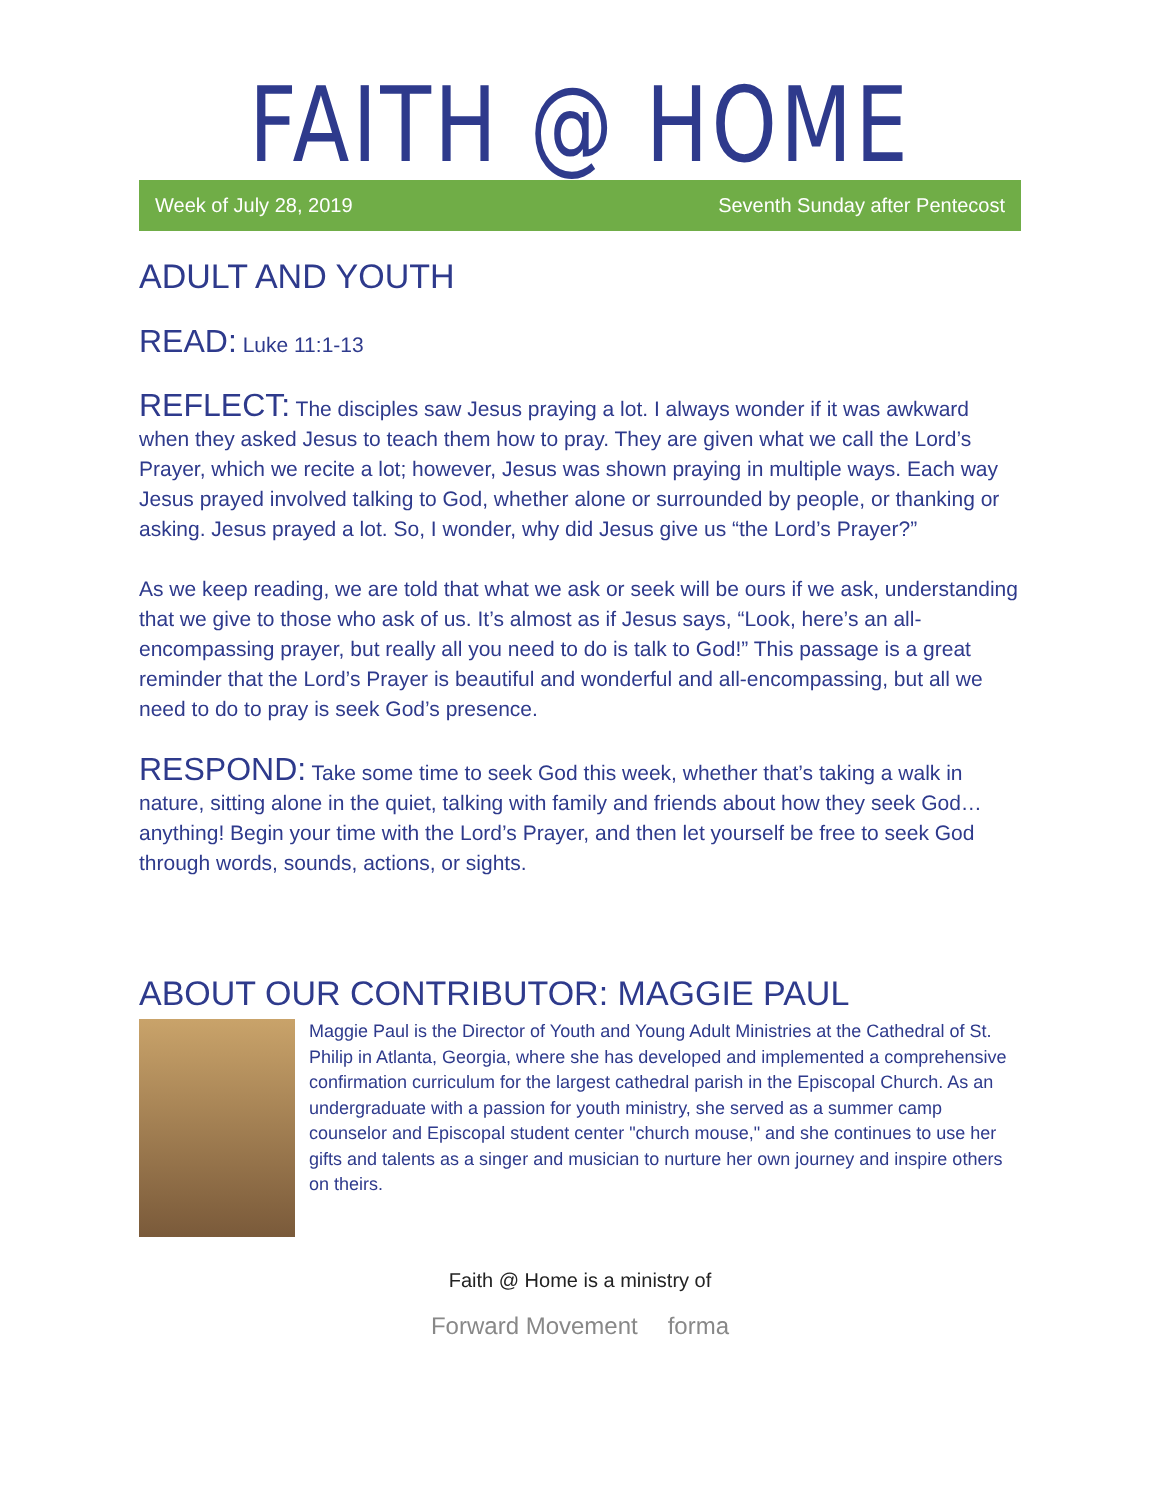FAITH @ HOME
Week of July 28, 2019 Seventh Sunday after Pentecost
ADULT AND YOUTH
READ: Luke 11:1-13
REFLECT: The disciples saw Jesus praying a lot. I always wonder if it was awkward when they asked Jesus to teach them how to pray. They are given what we call the Lord’s Prayer, which we recite a lot; however, Jesus was shown praying in multiple ways. Each way Jesus prayed involved talking to God, whether alone or surrounded by people, or thanking or asking. Jesus prayed a lot. So, I wonder, why did Jesus give us “the Lord’s Prayer?”
As we keep reading, we are told that what we ask or seek will be ours if we ask, understanding that we give to those who ask of us. It’s almost as if Jesus says, “Look, here’s an all- encompassing prayer, but really all you need to do is talk to God!” This passage is a great reminder that the Lord’s Prayer is beautiful and wonderful and all-encompassing, but all we need to do to pray is seek God’s presence.
RESPOND: Take some time to seek God this week, whether that’s taking a walk in nature, sitting alone in the quiet, talking with family and friends about how they seek God… anything! Begin your time with the Lord’s Prayer, and then let yourself be free to seek God through words, sounds, actions, or sights.
ABOUT OUR CONTRIBUTOR: MAGGIE PAUL
Maggie Paul is the Director of Youth and Young Adult Ministries at the Cathedral of St. Philip in Atlanta, Georgia, where she has developed and implemented a comprehensive confirmation curriculum for the largest cathedral parish in the Episcopal Church. As an undergraduate with a passion for youth ministry, she served as a summer camp counselor and Episcopal student center "church mouse," and she continues to use her gifts and talents as a singer and musician to nurture her own journey and inspire others on theirs.
Faith @ Home is a ministry of
Forward Movement forma